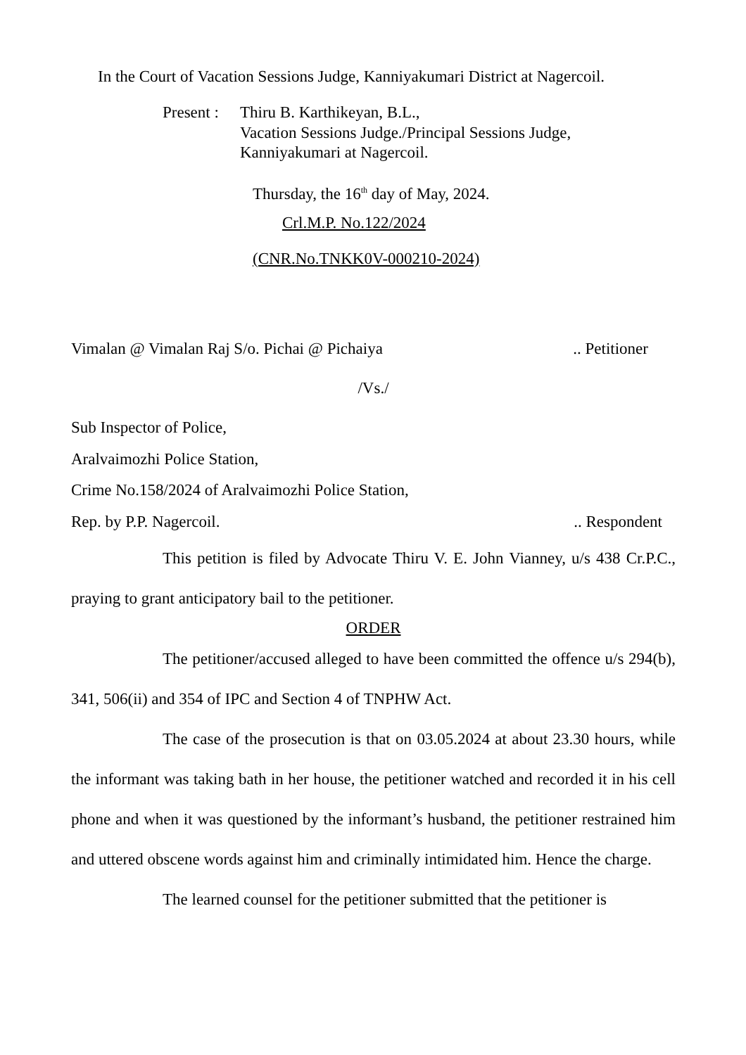In the Court of Vacation Sessions Judge, Kanniyakumari District at Nagercoil.
Present : Thiru B. Karthikeyan, B.L.,
Vacation Sessions Judge./Principal Sessions Judge,
Kanniyakumari at Nagercoil.
Thursday, the 16<sup>th</sup> day of May, 2024.
Crl.M.P. No.122/2024
(CNR.No.TNKK0V-000210-2024)
Vimalan @ Vimalan Raj S/o. Pichai @ Pichaiya.. Petitioner
/Vs./
Sub Inspector of Police,
Aralvaimozhi Police Station,
Crime No.158/2024 of Aralvaimozhi Police Station,
Rep. by P.P. Nagercoil... Respondent
This petition is filed by Advocate Thiru V. E. John Vianney, u/s 438 Cr.P.C., praying to grant anticipatory bail to the petitioner.
ORDER
The petitioner/accused alleged to have been committed the offence u/s 294(b), 341, 506(ii) and 354 of IPC and Section 4 of TNPHW Act.
The case of the prosecution is that on 03.05.2024 at about 23.30 hours, while the informant was taking bath in her house, the petitioner watched and recorded it in his cell phone and when it was questioned by the informant’s husband, the petitioner restrained him and uttered obscene words against him and criminally intimidated him. Hence the charge.
The learned counsel for the petitioner submitted that the petitioner is